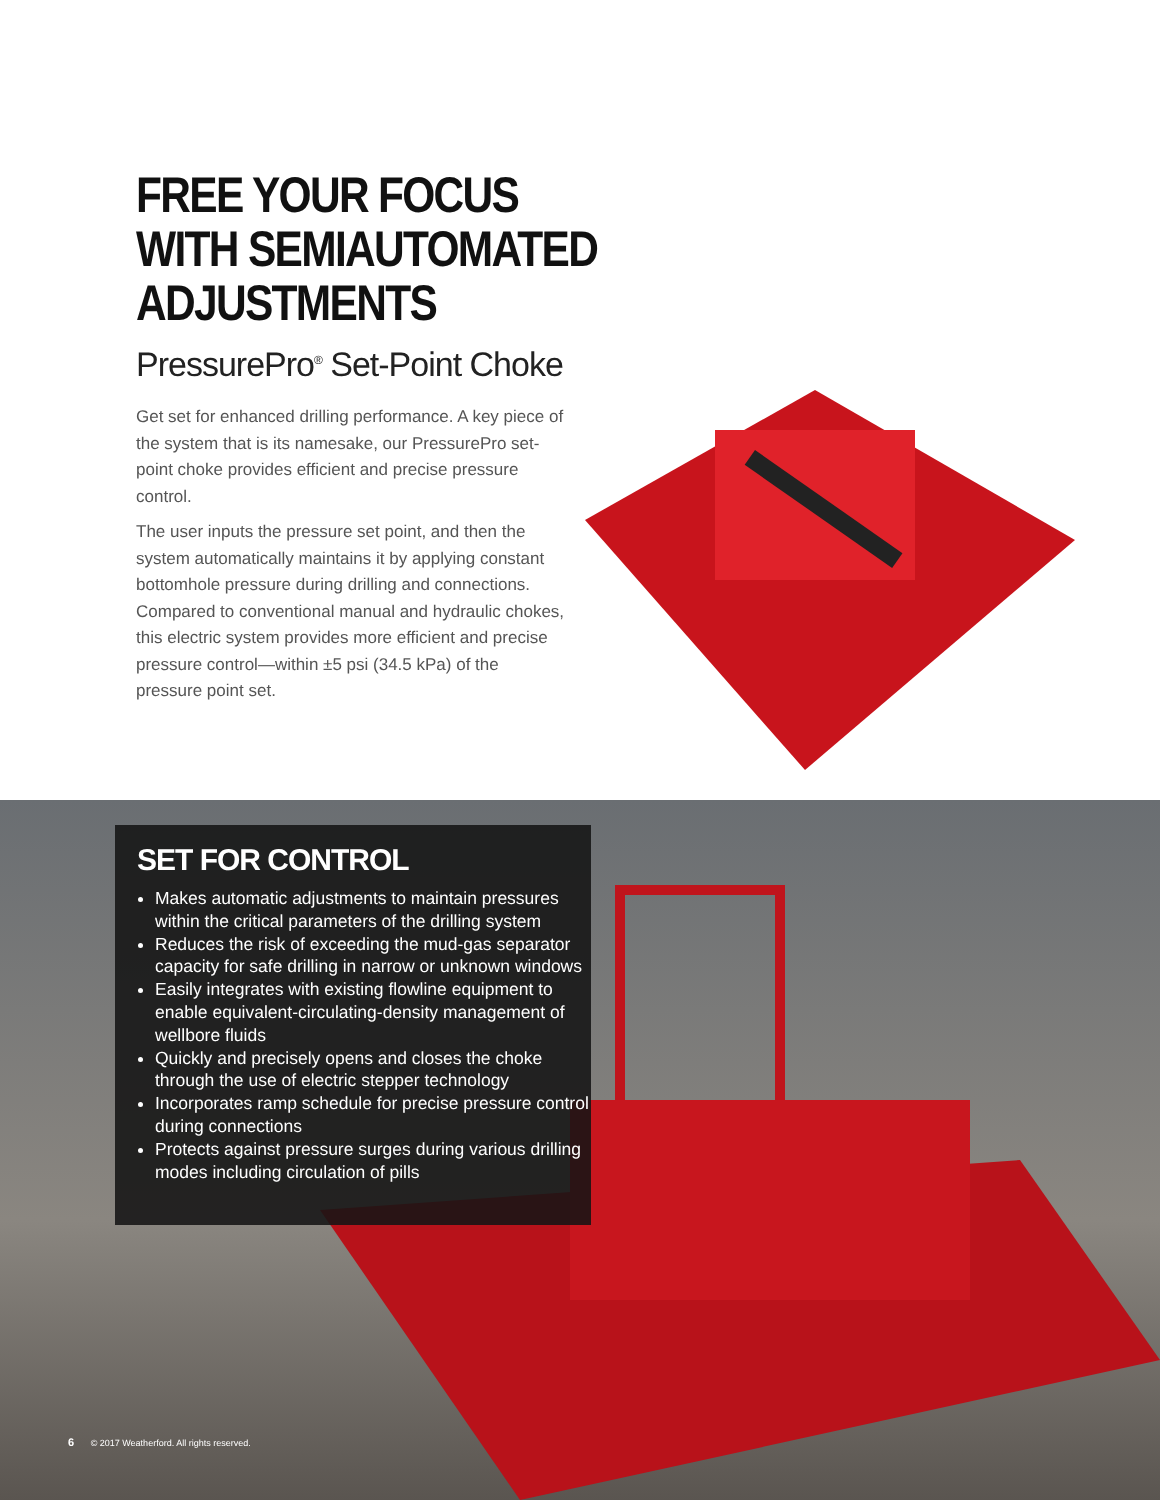FREE YOUR FOCUS
WITH SEMIAUTOMATED
ADJUSTMENTS
PressurePro<sup>®</sup> Set-Point Choke
Get set for enhanced drilling performance. A key piece of the system that is its namesake, our PressurePro set-point choke provides efficient and precise pressure control.
The user inputs the pressure set point, and then the system automatically maintains it by applying constant bottomhole pressure during drilling and connections. Compared to conventional manual and hydraulic chokes, this electric system provides more efficient and precise pressure control—within ±5 psi (34.5 kPa) of the pressure point set.
SET FOR CONTROL
Makes automatic adjustments to maintain pressures within the critical parameters of the drilling system
Reduces the risk of exceeding the mud-gas separator capacity for safe drilling in narrow or unknown windows
Easily integrates with existing flowline equipment to enable equivalent-circulating-density management of wellbore fluids
Quickly and precisely opens and closes the choke through the use of electric stepper technology
Incorporates ramp schedule for precise pressure control during connections
Protects against pressure surges during various drilling modes including circulation of pills
6 © 2017 Weatherford. All rights reserved.